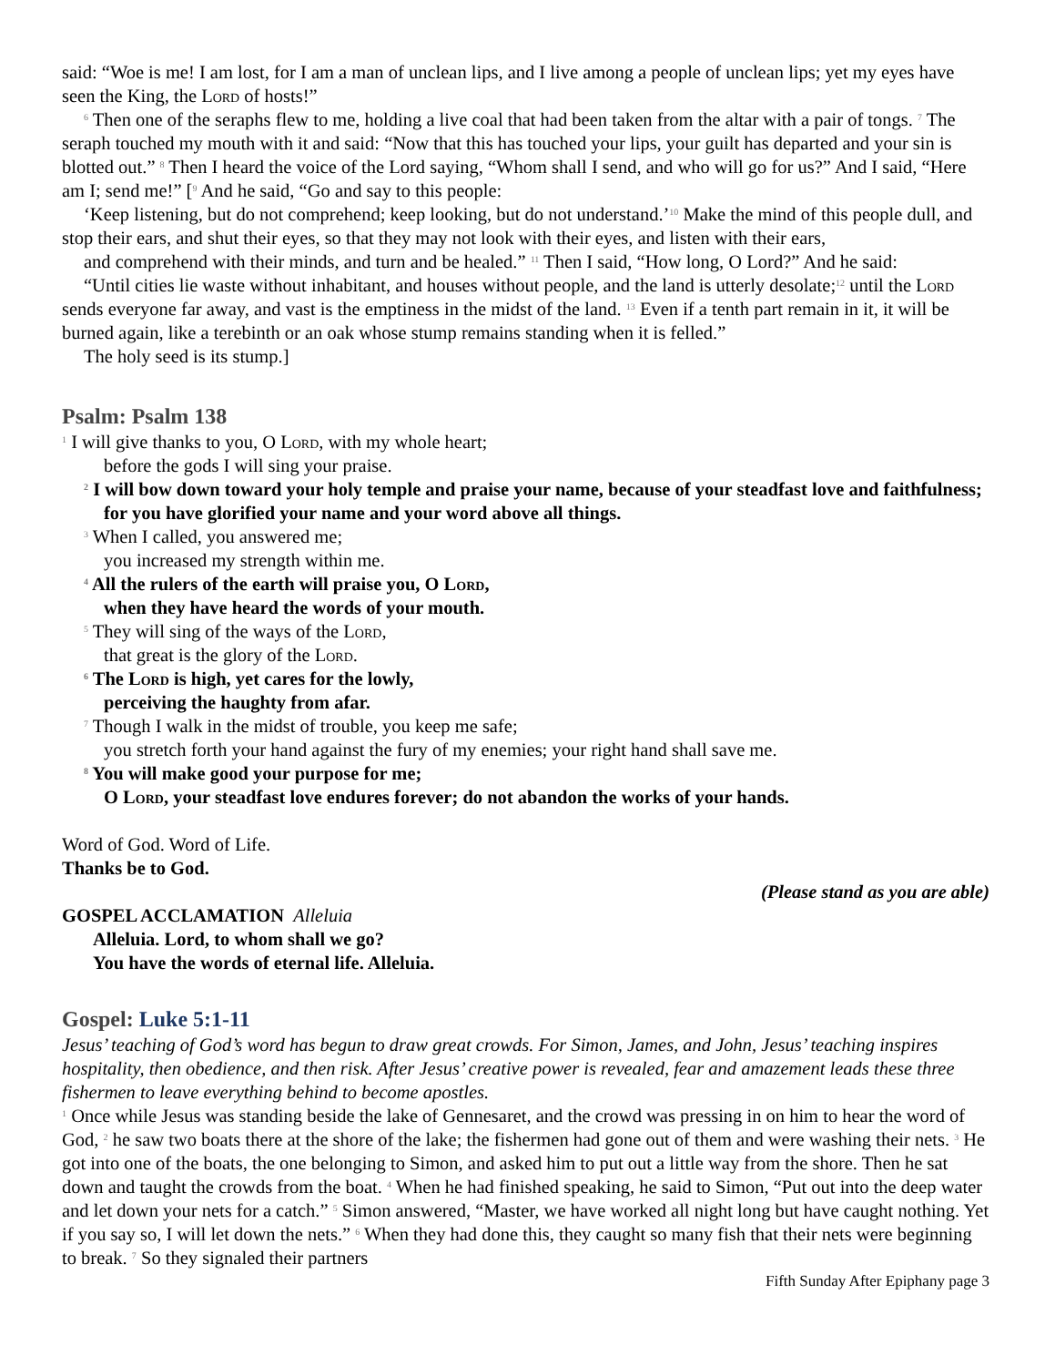said: “Woe is me! I am lost, for I am a man of unclean lips, and I live among a people of unclean lips; yet my eyes have seen the King, the Lord of hosts!”
<sup>6</sup> Then one of the seraphs flew to me, holding a live coal that had been taken from the altar with a pair of tongs. <sup>7</sup> The seraph touched my mouth with it and said: “Now that this has touched your lips, your guilt has departed and your sin is blotted out.” <sup>8</sup> Then I heard the voice of the Lord saying, “Whom shall I send, and who will go for us?” And I said, “Here am I; send me!” [<sup>9</sup> And he said, “Go and say to this people:
‘Keep listening, but do not comprehend; keep looking, but do not understand.’<sup>10</sup> Make the mind of this people dull, and stop their ears, and shut their eyes, so that they may not look with their eyes, and listen with their ears,
and comprehend with their minds, and turn and be healed.” <sup>11</sup> Then I said, “How long, O Lord?” And he said:
“Until cities lie waste without inhabitant, and houses without people, and the land is utterly desolate;<sup>12</sup> until the Lord sends everyone far away, and vast is the emptiness in the midst of the land. <sup>13</sup> Even if a tenth part remain in it, it will be burned again, like a terebinth or an oak whose stump remains standing when it is felled.”
The holy seed is its stump.]
Psalm: Psalm 138
<sup>1</sup> I will give thanks to you, O Lord, with my whole heart;
before the gods I will sing your praise.
<sup>2</sup> I will bow down toward your holy temple and praise your name, because of your steadfast love and faithfulness;
for you have glorified your name and your word above all things.
<sup>3</sup> When I called, you answered me;
you increased my strength within me.
<sup>4</sup> All the rulers of the earth will praise you, O Lord,
when they have heard the words of your mouth.
<sup>5</sup> They will sing of the ways of the Lord,
that great is the glory of the Lord.
<sup>6</sup> The Lord is high, yet cares for the lowly,
perceiving the haughty from afar.
<sup>7</sup> Though I walk in the midst of trouble, you keep me safe;
you stretch forth your hand against the fury of my enemies; your right hand shall save me.
<sup>8</sup> You will make good your purpose for me;
O Lord, your steadfast love endures forever; do not abandon the works of your hands.
Word of God. Word of Life.
Thanks be to God.
(Please stand as you are able)
GOSPEL ACCLAMATION Alleluia
Alleluia. Lord, to whom shall we go?
You have the words of eternal life. Alleluia.
Gospel: Luke 5:1-11
Jesus’ teaching of God’s word has begun to draw great crowds. For Simon, James, and John, Jesus’ teaching inspires hospitality, then obedience, and then risk. After Jesus’ creative power is revealed, fear and amazement leads these three fishermen to leave everything behind to become apostles.
<sup>1</sup> Once while Jesus was standing beside the lake of Gennesaret, and the crowd was pressing in on him to hear the word of God, <sup>2</sup> he saw two boats there at the shore of the lake; the fishermen had gone out of them and were washing their nets. <sup>3</sup> He got into one of the boats, the one belonging to Simon, and asked him to put out a little way from the shore. Then he sat down and taught the crowds from the boat. <sup>4</sup> When he had finished speaking, he said to Simon, “Put out into the deep water and let down your nets for a catch.” <sup>5</sup> Simon answered, “Master, we have worked all night long but have caught nothing. Yet if you say so, I will let down the nets.” <sup>6</sup> When they had done this, they caught so many fish that their nets were beginning to break. <sup>7</sup> So they signaled their partners
Fifth Sunday After Epiphany page 3